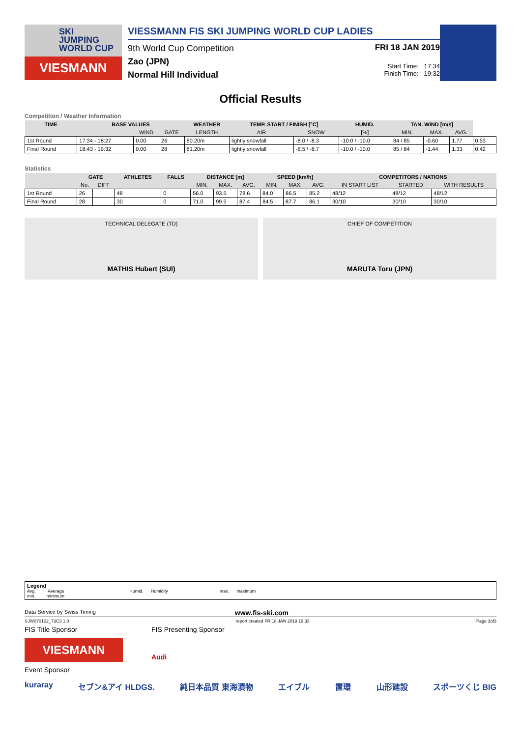SKI
JUMPING
WORLD CUP
VIESMANN
VIESSMANN FIS SKI JUMPING WORLD CUP LADIES
9th World Cup Competition
Zao (JPN)
Normal Hill Individual
FRI 18 JAN 2019
Start Time: 17:34
Finish Time: 19:32
Official Results
Competition / Weather Information
| TIME | BASE VALUES | | | WEATHER | TEMP. START / FINISH [°C] | | HUMID. | TAN. WIND [m/s] | | | |
| --- | --- | --- | --- | --- | --- | --- | --- | --- | --- | --- | --- |
| | | WIND | GATE | LENGTH | AIR | SNOW | [%] | MIN. | MAX. | AVG. | |
| 1st Round | 17:34 - 18:27 | 0.00 | 26 | 80.20m | lightly snowfall | -8.0 / -8.3 | -10.0 / -10.0 | 84 / 85 | -0.60 | 1.77 | 0.53 |
| Final Round | 18:43 - 19:32 | 0.00 | 28 | 81.20m | lightly snowfall | -8.5 / -8.7 | -10.0 / -10.0 | 85 / 84 | -1.44 | 1.33 | 0.42 |
Statistics
| | GATE | | ATHLETES | FALLS | DISTANCE [m] | | | SPEED [km/h] | | | COMPETITORS / NATIONS | | |
| --- | --- | --- | --- | --- | --- | --- | --- | --- | --- | --- | --- | --- | --- |
| | No. | DIFF | | | MIN. | MAX. | AVG. | MIN. | MAX. | AVG. | IN START LIST | STARTED | WITH RESULTS |
| 1st Round | 26 | | 48 | 0 | 56.0 | 93.5 | 78.6 | 84.0 | 86.5 | 85.2 | 48/12 | 48/12 | 48/12 |
| Final Round | 28 | | 30 | 0 | 71.0 | 99.5 | 87.4 | 84.5 | 87.7 | 86.1 | 30/10 | 30/10 | 30/10 |
TECHNICAL DELEGATE (TD)
MATHIS Hubert (SUI)
CHIEF OF COMPETITION
MARUTA Toru (JPN)
Legend
Avg. Average Humid. Humidity max. maximum
min. minimum
Data Service by Swiss Timing www.fis-ski.com
SJW070102_73C3 1.0 report created FR 18 JAN 2019 19:33 Page 3of3
FIS Title Sponsor
VIESMANN
FIS Presenting Sponsor
Audi
Event Sponsor
kuraray セブン&アイ HLDGS. 純日本品質 東海漬物 エイブル 置環 山形建設 スポーツくじ BIG